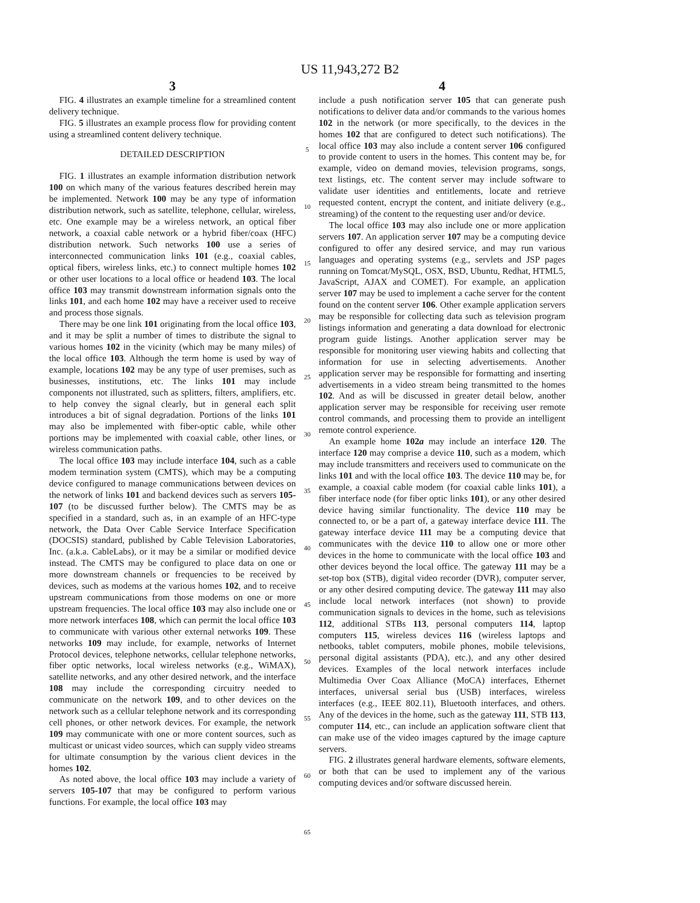US 11,943,272 B2
3
FIG. 4 illustrates an example timeline for a streamlined content delivery technique.
FIG. 5 illustrates an example process flow for providing content using a streamlined content delivery technique.
DETAILED DESCRIPTION
FIG. 1 illustrates an example information distribution network 100 on which many of the various features described herein may be implemented. Network 100 may be any type of information distribution network, such as satellite, telephone, cellular, wireless, etc. One example may be a wireless network, an optical fiber network, a coaxial cable network or a hybrid fiber/coax (HFC) distribution network. Such networks 100 use a series of interconnected communication links 101 (e.g., coaxial cables, optical fibers, wireless links, etc.) to connect multiple homes 102 or other user locations to a local office or headend 103. The local office 103 may transmit downstream information signals onto the links 101, and each home 102 may have a receiver used to receive and process those signals.
There may be one link 101 originating from the local office 103, and it may be split a number of times to distribute the signal to various homes 102 in the vicinity (which may be many miles) of the local office 103. Although the term home is used by way of example, locations 102 may be any type of user premises, such as businesses, institutions, etc. The links 101 may include components not illustrated, such as splitters, filters, amplifiers, etc. to help convey the signal clearly, but in general each split introduces a bit of signal degradation. Portions of the links 101 may also be implemented with fiber-optic cable, while other portions may be implemented with coaxial cable, other lines, or wireless communication paths.
The local office 103 may include interface 104, such as a cable modem termination system (CMTS), which may be a computing device configured to manage communications between devices on the network of links 101 and backend devices such as servers 105-107 (to be discussed further below). The CMTS may be as specified in a standard, such as, in an example of an HFC-type network, the Data Over Cable Service Interface Specification (DOCSIS) standard, published by Cable Television Laboratories, Inc. (a.k.a. CableLabs), or it may be a similar or modified device instead. The CMTS may be configured to place data on one or more downstream channels or frequencies to be received by devices, such as modems at the various homes 102, and to receive upstream communications from those modems on one or more upstream frequencies. The local office 103 may also include one or more network interfaces 108, which can permit the local office 103 to communicate with various other external networks 109. These networks 109 may include, for example, networks of Internet Protocol devices, telephone networks, cellular telephone networks, fiber optic networks, local wireless networks (e.g., WiMAX), satellite networks, and any other desired network, and the interface 108 may include the corresponding circuitry needed to communicate on the network 109, and to other devices on the network such as a cellular telephone network and its corresponding cell phones, or other network devices. For example, the network 109 may communicate with one or more content sources, such as multicast or unicast video sources, which can supply video streams for ultimate consumption by the various client devices in the homes 102.
As noted above, the local office 103 may include a variety of servers 105-107 that may be configured to perform various functions. For example, the local office 103 may
5
10
15
20
25
30
35
40
45
50
55
60
65
4
include a push notification server 105 that can generate push notifications to deliver data and/or commands to the various homes 102 in the network (or more specifically, to the devices in the homes 102 that are configured to detect such notifications). The local office 103 may also include a content server 106 configured to provide content to users in the homes. This content may be, for example, video on demand movies, television programs, songs, text listings, etc. The content server may include software to validate user identities and entitlements, locate and retrieve requested content, encrypt the content, and initiate delivery (e.g., streaming) of the content to the requesting user and/or device.
The local office 103 may also include one or more application servers 107. An application server 107 may be a computing device configured to offer any desired service, and may run various languages and operating systems (e.g., servlets and JSP pages running on Tomcat/MySQL, OSX, BSD, Ubuntu, Redhat, HTML5, JavaScript, AJAX and COMET). For example, an application server 107 may be used to implement a cache server for the content found on the content server 106. Other example application servers may be responsible for collecting data such as television program listings information and generating a data download for electronic program guide listings. Another application server may be responsible for monitoring user viewing habits and collecting that information for use in selecting advertisements. Another application server may be responsible for formatting and inserting advertisements in a video stream being transmitted to the homes 102. And as will be discussed in greater detail below, another application server may be responsible for receiving user remote control commands, and processing them to provide an intelligent remote control experience.
An example home 102a may include an interface 120. The interface 120 may comprise a device 110, such as a modem, which may include transmitters and receivers used to communicate on the links 101 and with the local office 103. The device 110 may be, for example, a coaxial cable modem (for coaxial cable links 101), a fiber interface node (for fiber optic links 101), or any other desired device having similar functionality. The device 110 may be connected to, or be a part of, a gateway interface device 111. The gateway interface device 111 may be a computing device that communicates with the device 110 to allow one or more other devices in the home to communicate with the local office 103 and other devices beyond the local office. The gateway 111 may be a set-top box (STB), digital video recorder (DVR), computer server, or any other desired computing device. The gateway 111 may also include local network interfaces (not shown) to provide communication signals to devices in the home, such as televisions 112, additional STBs 113, personal computers 114, laptop computers 115, wireless devices 116 (wireless laptops and netbooks, tablet computers, mobile phones, mobile televisions, personal digital assistants (PDA), etc.), and any other desired devices. Examples of the local network interfaces include Multimedia Over Coax Alliance (MoCA) interfaces, Ethernet interfaces, universal serial bus (USB) interfaces, wireless interfaces (e.g., IEEE 802.11), Bluetooth interfaces, and others. Any of the devices in the home, such as the gateway 111, STB 113, computer 114, etc., can include an application software client that can make use of the video images captured by the image capture servers.
FIG. 2 illustrates general hardware elements, software elements, or both that can be used to implement any of the various computing devices and/or software discussed herein.